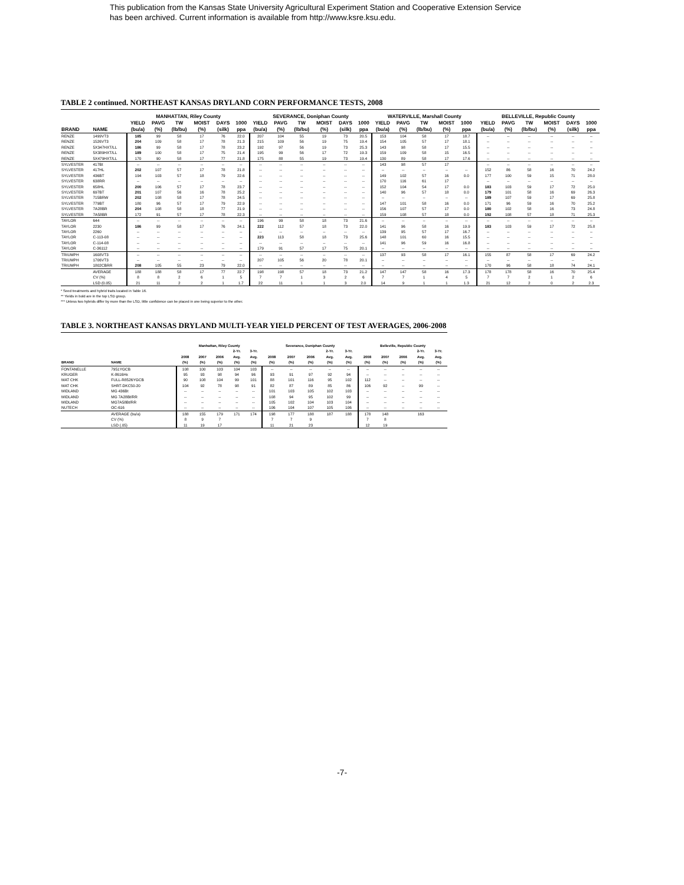This publication from the Kansas State University Agricultural Experiment Station and Cooperative Extension Service
has been archived. Current information is available from http://www.ksre.ksu.edu.
TABLE 2 continued. NORTHEAST KANSAS DRYLAND CORN PERFORMANCE TESTS, 2008
| | | MANHATTAN, Riley County | | | | | | SEVERANCE, Doniphan County | | | | | | WATERVILLE, Marshall County | | | | | | BELLEVILLE, Republic County | | | | | |
| --- | --- | --- | --- | --- | --- | --- | --- | --- | --- | --- | --- | --- | --- | --- | --- | --- | --- | --- | --- | --- | --- | --- | --- | --- | --- |
| | | YIELD | PAVG | TW | MOIST | DAYS | 1000 | YIELD | PAVG | TW | MOIST | DAYS | 1000 | YIELD | PAVG | TW | MOIST | 1000 | | YIELD | PAVG | TW | MOIST | DAYS | 1000 |
| BRAND | NAME | (bu/a) | (%) | (lb/bu) | (%) | (silk) | ppa | (bu/a) | (%) | (lb/bu) | (%) | (silk) | ppa | (bu/a) | (%) | (lb/bu) | (%) | ppa | | (bu/a) | (%) | (lb/bu) | (%) | (silk) | ppa |
| RENZE | 1499VT3 | 185 | 99 | 58 | 17 | 76 | 22.0 | 207 | 104 | 55 | 19 | 73 | 20.5 | 153 | 104 | 58 | 17 | 18.7 | | -- | -- | -- | -- | -- | -- |
| RENZE | 1526VT3 | 204 | 109 | 58 | 17 | 78 | 21.3 | 215 | 109 | 56 | 19 | 75 | 19.4 | 154 | 105 | 57 | 17 | 18.1 | | -- | -- | -- | -- | -- | -- |
| RENZE | 5X347HXT/LL | 186 | 99 | 58 | 17 | 78 | 23.2 | 192 | 97 | 56 | 19 | 73 | 25.3 | 143 | 98 | 58 | 17 | 15.5 | | -- | -- | -- | -- | -- | -- |
| RENZE | 5X389HXT/LL | 189 | 100 | 58 | 17 | 75 | 21.4 | 195 | 99 | 56 | 17 | 72 | 19.3 | 159 | 109 | 58 | 15 | 16.5 | | -- | -- | -- | -- | -- | -- |
| RENZE | 5X479HXT/LL | 170 | 90 | 58 | 17 | 77 | 21.8 | 175 | 88 | 55 | 19 | 73 | 19.4 | 130 | 89 | 58 | 17 | 17.6 | | -- | -- | -- | -- | -- | -- |
| SYLVESTER | 417Bt | -- | -- | -- | -- | -- | -- | -- | -- | -- | -- | -- | -- | 143 | 98 | 57 | 17 | | | -- | -- | -- | -- | -- | -- |
| SYLVESTER | 417HL | 202 | 107 | 57 | 17 | 78 | 21.8 | -- | -- | -- | -- | -- | -- | -- | -- | -- | -- | -- | | 152 | 86 | 58 | 16 | 70 | 24.2 |
| SYLVESTER | 436BT | 194 | 103 | 57 | 18 | 79 | 22.6 | -- | -- | -- | -- | -- | -- | 149 | 102 | 57 | 16 | 0.0 | | 177 | 100 | 59 | 15 | 71 | 28.0 |
| SYLVESTER | 638RR | -- | -- | -- | -- | -- | -- | -- | -- | -- | -- | -- | -- | 170 | 116 | 61 | 17 | | | -- | -- | -- | -- | -- | -- |
| SYLVESTER | 658HL | 200 | 106 | 57 | 17 | 78 | 23.7 | -- | -- | -- | -- | -- | -- | 152 | 104 | 54 | 17 | 0.0 | | 183 | 103 | 59 | 17 | 72 | 25.0 |
| SYLVESTER | 697BT | 201 | 107 | 56 | 16 | 78 | 25.2 | -- | -- | -- | -- | -- | -- | 140 | 96 | 57 | 18 | 0.0 | | 179 | 101 | 58 | 16 | 69 | 26.3 |
| SYLVESTER | 715BRW | 202 | 108 | 58 | 17 | 78 | 24.5 | -- | -- | -- | -- | -- | -- | -- | -- | -- | -- | -- | | 189 | 107 | 59 | 17 | 69 | 25.8 |
| SYLVESTER | 779BT | 180 | 96 | 57 | 17 | 79 | 22.9 | -- | -- | -- | -- | -- | -- | 147 | 101 | 58 | 16 | 0.0 | | 171 | 96 | 59 | 16 | 70 | 25.2 |
| SYLVESTER | 7A28BR | 204 | 108 | 58 | 18 | 77 | 21.9 | -- | -- | -- | -- | -- | -- | 156 | 107 | 57 | 17 | 0.0 | | 180 | 102 | 58 | 16 | 73 | 24.8 |
| SYLVESTER | 7A58BR | 172 | 91 | 57 | 17 | 78 | 22.3 | -- | -- | -- | -- | -- | -- | 159 | 108 | 57 | 18 | 0.0 | | 192 | 108 | 57 | 18 | 71 | 25.3 |
| TAYLOR | 644 | -- | -- | -- | -- | -- | -- | 196 | 99 | 58 | 18 | 73 | 21.6 | -- | -- | -- | -- | -- | | -- | -- | -- | -- | -- | -- |
| TAYLOR | 2230 | 186 | 99 | 58 | 17 | 76 | 24.1 | 222 | 112 | 57 | 18 | 73 | 22.0 | 141 | 96 | 58 | 16 | 19.9 | | 183 | 103 | 59 | 17 | 72 | 25.8 |
| TAYLOR | 2260 | -- | -- | -- | -- | -- | -- | -- | -- | -- | -- | -- | -- | 139 | 95 | 57 | 17 | 16.7 | | -- | -- | -- | -- | -- | -- |
| TAYLOR | C-113-08 | -- | -- | -- | -- | -- | -- | 223 | 113 | 58 | 18 | 73 | 25.6 | 148 | 101 | 60 | 16 | 15.5 | | -- | -- | -- | -- | -- | -- |
| TAYLOR | C-114-08 | -- | -- | -- | -- | -- | -- | -- | -- | -- | -- | -- | -- | 141 | 96 | 59 | 16 | 16.8 | | -- | -- | -- | -- | -- | -- |
| TAYLOR | C-36112 | -- | -- | -- | -- | -- | -- | 179 | 91 | 57 | 17 | 75 | 20.1 | -- | -- | -- | -- | -- | | -- | -- | -- | -- | -- | -- |
| TRIUMPH | 1608VT3 | -- | -- | -- | -- | -- | -- | -- | -- | -- | -- | -- | -- | 137 | 93 | 58 | 17 | 16.1 | | 155 | 87 | 58 | 17 | 69 | 24.2 |
| TRIUMPH | 1706VT3 | -- | -- | -- | -- | -- | -- | 207 | 105 | 56 | 20 | 78 | 20.1 | -- | -- | -- | -- | -- | | -- | -- | -- | -- | -- | -- |
| TRIUMPH | 1802CBRR | 208 | 105 | 55 | 23 | 79 | 22.0 | -- | -- | -- | -- | -- | -- | -- | -- | -- | -- | -- | | 170 | 96 | 58 | 18 | 74 | 24.1 |
| | AVERAGE | 188 | 188 | 58 | 17 | 77 | 22.7 | 198 | 198 | 57 | 18 | 73 | 21.2 | 147 | 147 | 58 | 16 | 17.3 | | 178 | 178 | 58 | 16 | 70 | 25.4 |
| | CV (%) | 8 | 8 | 2 | 6 | 1 | 5 | 7 | 7 | 1 | 3 | 2 | 6 | 7 | 7 | 1 | 4 | 5 | | 7 | 7 | 2 | 1 | 2 | 6 |
| | LSD (0.05) | 21 | 11 | 2 | 2 | 1 | 1.7 | 22 | 11 | 1 | 1 | 3 | 2.0 | 14 | 9 | 1 | 1 | 1.3 | | 21 | 12 | 2 | 0 | 2 | 2.3 |
* Seed treatments and hybrid traits located in Table 16.
** Yields in bold are in the top LSD group.
*** Unless two hybrids differ by more than the LSD, little confidence can be placed in one being superior to the other.
TABLE 3. NORTHEAST KANSAS DRYLAND MULTI-YEAR YIELD PERCENT OF TEST AVERAGES, 2006-2008
| | | Manhattan, Riley County | | | | | Severance, Doniphan County | | | | | Belleville, Republic County | | | | |
| --- | --- | --- | --- | --- | --- | --- | --- | --- | --- | --- | --- | --- | --- | --- | --- | --- |
| | | | | | 2-Yr. | 3-Yr. | | | | 2-Yr. | 3-Yr. | | | | 2-Yr. | 3-Yr. |
| | | 2008 | 2007 | 2006 | Avg. | Avg. | 2008 | 2007 | 2006 | Avg. | Avg. | 2008 | 2007 | 2006 | Avg. | Avg. |
| BRAND | NAME | (%) | (%) | (%) | (%) | (%) | (%) | (%) | (%) | (%) | (%) | (%) | (%) | (%) | (%) | (%) |
| FONTANELLE | 7951YGCB | 108 | 100 | 103 | 104 | 103 | -- | -- | -- | -- | -- | -- | -- | -- | -- | -- |
| KRUGER | K-8616Hx | 95 | 93 | 98 | 94 | 96 | 93 | 91 | 97 | 92 | 94 | -- | -- | -- | -- | -- |
| MAT CHK | FULL-R8526YGCB | 90 | 108 | 104 | 99 | 101 | 88 | 101 | 116 | 95 | 102 | 112 | -- | -- | -- | -- |
| MAT CHK | SHRT-DKC50-20 | 104 | 92 | 78 | 98 | 91 | 82 | 87 | 89 | 85 | 86 | 106 | 92 | -- | 99 | -- |
| MIDLAND | MG 436Bt | -- | -- | -- | -- | -- | 101 | 103 | 105 | 102 | 103 | -- | -- | -- | -- | -- |
| MIDLAND | MG 7A28Bt/RR | -- | -- | -- | -- | -- | 108 | 94 | 95 | 102 | 99 | -- | -- | -- | -- | -- |
| MIDLAND | MG7A58Bt/RR | -- | -- | -- | -- | -- | 105 | 102 | 104 | 103 | 104 | -- | -- | -- | -- | -- |
| NUTECH | OC-616 | -- | -- | -- | -- | -- | 106 | 104 | 107 | 105 | 106 | -- | -- | -- | -- | -- |
| | AVERAGE (bu/a) | 188 | 155 | 179 | 171 | 174 | 198 | 177 | 188 | 187 | 188 | 178 | 148 | | 163 | |
| | CV (%) | 8 | 9 | 7 | | | 7 | 7 | 9 | | | 7 | 8 | | | |
| | LSD (.05) | 11 | 19 | 17 | | | 11 | 21 | 23 | | | 12 | 19 | | | |
-7-